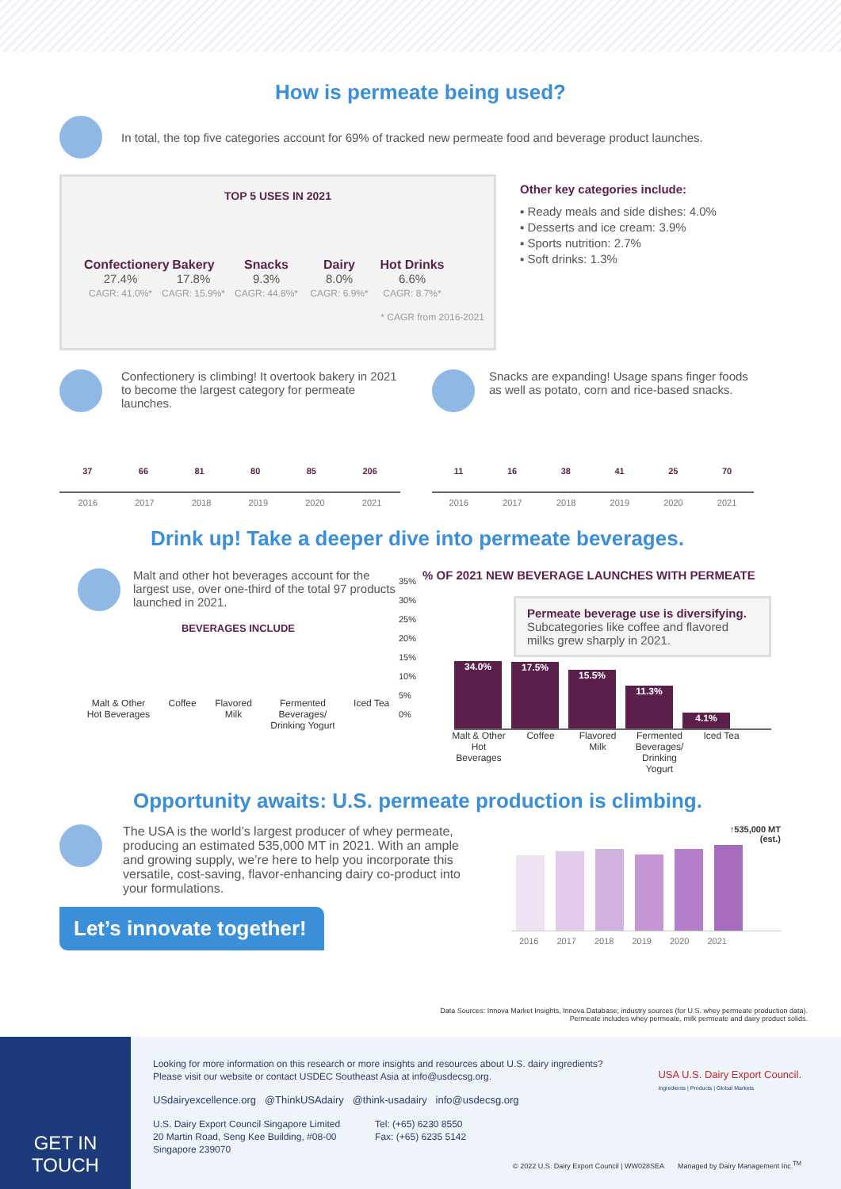How is permeate being used?
In total, the top five categories account for 69% of tracked new permeate food and beverage product launches.
TOP 5 USES IN 2021
Confectionery
27.4%
CAGR: 41.0%*
Bakery
17.8%
CAGR: 15.9%*
Snacks
9.3%
CAGR: 44.8%*
Dairy
8.0%
CAGR: 6.9%*
Hot Drinks
6.6%
CAGR: 8.7%*
* CAGR from 2016-2021
Other key categories include:
▪ Ready meals and side dishes: 4.0%
▪ Desserts and ice cream: 3.9%
▪ Sports nutrition: 2.7%
▪ Soft drinks: 1.3%
Confectionery is climbing! It overtook bakery in 2021 to become the largest category for permeate launches.
37 66 81 80 85 206
2016 2017 2018 2019 2020 2021
Snacks are expanding! Usage spans finger foods as well as potato, corn and rice-based snacks.
11 16 38 41 25 70
2016 2017 2018 2019 2020 2021
Drink up! Take a deeper dive into permeate beverages.
Malt and other hot beverages account for the largest use, over one-third of the total 97 products launched in 2021.
BEVERAGES INCLUDE
Malt & Other
Hot Beverages Coffee Flavored
Milk Fermented
Beverages/
Drinking Yogurt Iced Tea
% OF 2021 NEW BEVERAGE LAUNCHES WITH PERMEATE
Permeate beverage use is diversifying.
Subcategories like coffee and flavored milks grew sharply in 2021.
34.0%
17.5%
15.5%
11.3%
4.1%
35%
30%
25%
20%
15%
10%
5%
0%
Malt & Other Hot Beverages Coffee Flavored Milk Fermented Beverages/ Drinking Yogurt Iced Tea
Opportunity awaits: U.S. permeate production is climbing.
The USA is the world’s largest producer of whey permeate, producing an estimated 535,000 MT in 2021. With an ample and growing supply, we’re here to help you incorporate this versatile, cost-saving, flavor-enhancing dairy co-product into your formulations.
Let’s innovate together!
↑535,000 MT
(est.)
2016 2017 2018 2019 2020 2021
Data Sources: Innova Market Insights, Innova Database; industry sources (for U.S. whey permeate production data).
Permeate includes whey permeate, milk permeate and dairy product solids.
GET IN
TOUCH
Looking for more information on this research or more insights and resources about U.S. dairy ingredients?
Please visit our website or contact USDEC Southeast Asia at info@usdecsg.org.
USdairyexcellence.org @ThinkUSAdairy @think-usadairy info@usdecsg.org
U.S. Dairy Export Council Singapore Limited
20 Martin Road, Seng Kee Building, #08-00
Singapore 239070 Tel: (+65) 6230 8550
Fax: (+65) 6235 5142
USA U.S. Dairy Export Council.
Ingredients | Products | Global Markets
© 2022 U.S. Dairy Export Council | WW028SEA Managed by Dairy Management Inc.<sup>TM</sup>